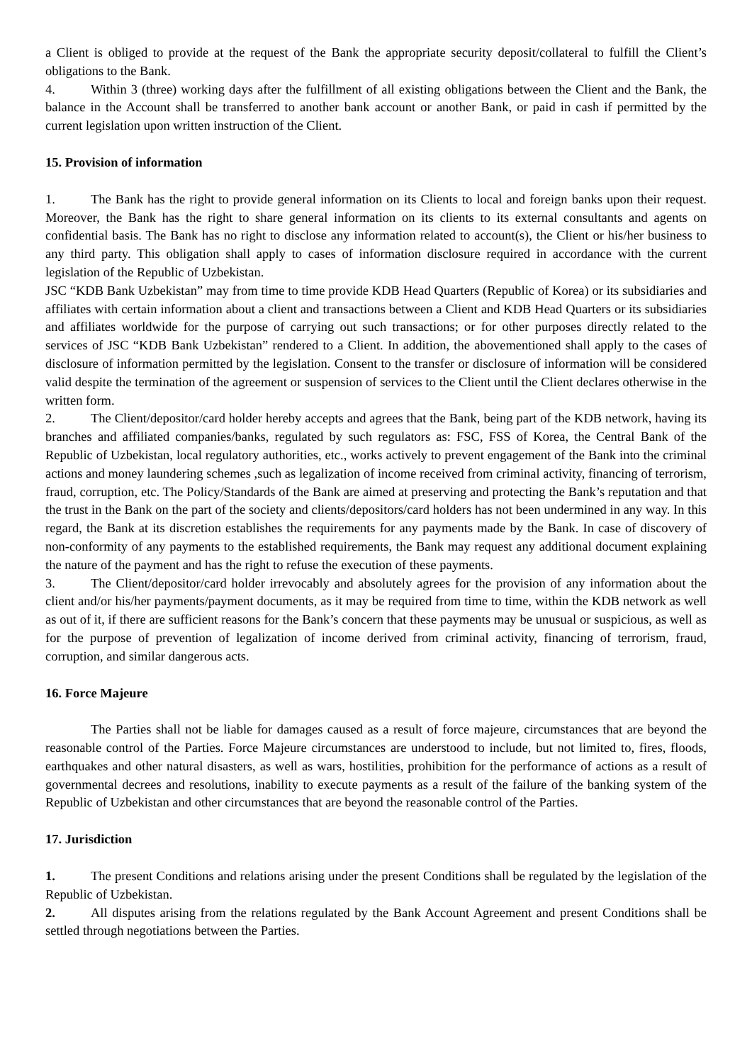a Client is obliged to provide at the request of the Bank the appropriate security deposit/collateral to fulfill the Client’s obligations to the Bank.
4. Within 3 (three) working days after the fulfillment of all existing obligations between the Client and the Bank, the balance in the Account shall be transferred to another bank account or another Bank, or paid in cash if permitted by the current legislation upon written instruction of the Client.
15. Provision of information
1. The Bank has the right to provide general information on its Clients to local and foreign banks upon their request. Moreover, the Bank has the right to share general information on its clients to its external consultants and agents on confidential basis. The Bank has no right to disclose any information related to account(s), the Client or his/her business to any third party. This obligation shall apply to cases of information disclosure required in accordance with the current legislation of the Republic of Uzbekistan.
JSC “KDB Bank Uzbekistan” may from time to time provide KDB Head Quarters (Republic of Korea) or its subsidiaries and affiliates with certain information about a client and transactions between a Client and KDB Head Quarters or its subsidiaries and affiliates worldwide for the purpose of carrying out such transactions; or for other purposes directly related to the services of JSC “KDB Bank Uzbekistan” rendered to a Client. In addition, the abovementioned shall apply to the cases of disclosure of information permitted by the legislation. Consent to the transfer or disclosure of information will be considered valid despite the termination of the agreement or suspension of services to the Client until the Client declares otherwise in the written form.
2. The Client/depositor/card holder hereby accepts and agrees that the Bank, being part of the KDB network, having its branches and affiliated companies/banks, regulated by such regulators as: FSC, FSS of Korea, the Central Bank of the Republic of Uzbekistan, local regulatory authorities, etc., works actively to prevent engagement of the Bank into the criminal actions and money laundering schemes ,such as legalization of income received from criminal activity, financing of terrorism, fraud, corruption, etc. The Policy/Standards of the Bank are aimed at preserving and protecting the Bank’s reputation and that the trust in the Bank on the part of the society and clients/depositors/card holders has not been undermined in any way. In this regard, the Bank at its discretion establishes the requirements for any payments made by the Bank. In case of discovery of non-conformity of any payments to the established requirements, the Bank may request any additional document explaining the nature of the payment and has the right to refuse the execution of these payments.
3. The Client/depositor/card holder irrevocably and absolutely agrees for the provision of any information about the client and/or his/her payments/payment documents, as it may be required from time to time, within the KDB network as well as out of it, if there are sufficient reasons for the Bank’s concern that these payments may be unusual or suspicious, as well as for the purpose of prevention of legalization of income derived from criminal activity, financing of terrorism, fraud, corruption, and similar dangerous acts.
16. Force Majeure
The Parties shall not be liable for damages caused as a result of force majeure, circumstances that are beyond the reasonable control of the Parties. Force Majeure circumstances are understood to include, but not limited to, fires, floods, earthquakes and other natural disasters, as well as wars, hostilities, prohibition for the performance of actions as a result of governmental decrees and resolutions, inability to execute payments as a result of the failure of the banking system of the Republic of Uzbekistan and other circumstances that are beyond the reasonable control of the Parties.
17. Jurisdiction
1. The present Conditions and relations arising under the present Conditions shall be regulated by the legislation of the Republic of Uzbekistan.
2. All disputes arising from the relations regulated by the Bank Account Agreement and present Conditions shall be settled through negotiations between the Parties.